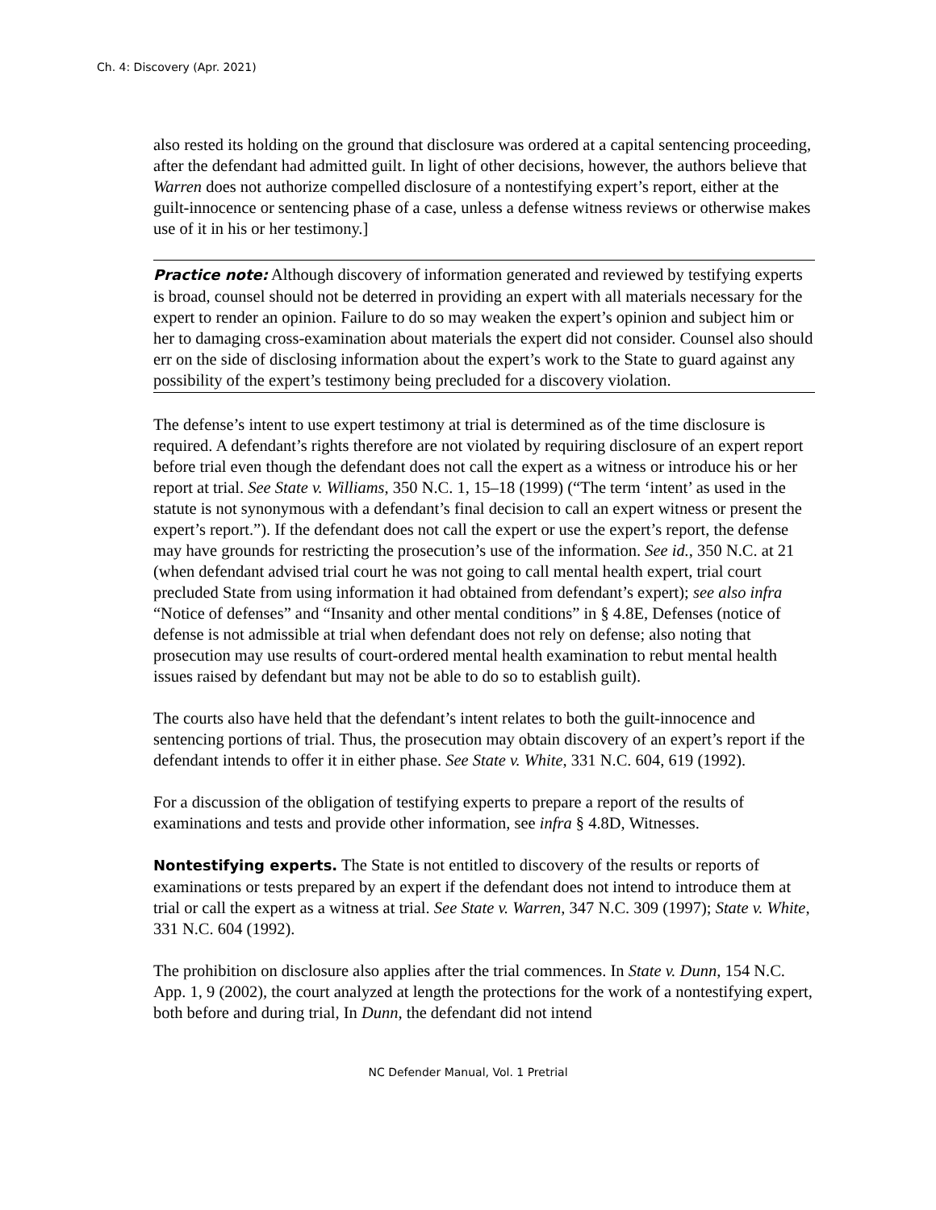Ch. 4: Discovery (Apr. 2021)
also rested its holding on the ground that disclosure was ordered at a capital sentencing proceeding, after the defendant had admitted guilt. In light of other decisions, however, the authors believe that Warren does not authorize compelled disclosure of a nontestifying expert’s report, either at the guilt-innocence or sentencing phase of a case, unless a defense witness reviews or otherwise makes use of it in his or her testimony.]
Practice note: Although discovery of information generated and reviewed by testifying experts is broad, counsel should not be deterred in providing an expert with all materials necessary for the expert to render an opinion. Failure to do so may weaken the expert’s opinion and subject him or her to damaging cross-examination about materials the expert did not consider. Counsel also should err on the side of disclosing information about the expert’s work to the State to guard against any possibility of the expert’s testimony being precluded for a discovery violation.
The defense’s intent to use expert testimony at trial is determined as of the time disclosure is required. A defendant’s rights therefore are not violated by requiring disclosure of an expert report before trial even though the defendant does not call the expert as a witness or introduce his or her report at trial. See State v. Williams, 350 N.C. 1, 15–18 (1999) (“The term ‘intent’ as used in the statute is not synonymous with a defendant’s final decision to call an expert witness or present the expert’s report.”). If the defendant does not call the expert or use the expert’s report, the defense may have grounds for restricting the prosecution’s use of the information. See id., 350 N.C. at 21 (when defendant advised trial court he was not going to call mental health expert, trial court precluded State from using information it had obtained from defendant’s expert); see also infra “Notice of defenses” and “Insanity and other mental conditions” in § 4.8E, Defenses (notice of defense is not admissible at trial when defendant does not rely on defense; also noting that prosecution may use results of court-ordered mental health examination to rebut mental health issues raised by defendant but may not be able to do so to establish guilt).
The courts also have held that the defendant’s intent relates to both the guilt-innocence and sentencing portions of trial. Thus, the prosecution may obtain discovery of an expert’s report if the defendant intends to offer it in either phase. See State v. White, 331 N.C. 604, 619 (1992).
For a discussion of the obligation of testifying experts to prepare a report of the results of examinations and tests and provide other information, see infra § 4.8D, Witnesses.
Nontestifying experts. The State is not entitled to discovery of the results or reports of examinations or tests prepared by an expert if the defendant does not intend to introduce them at trial or call the expert as a witness at trial. See State v. Warren, 347 N.C. 309 (1997); State v. White, 331 N.C. 604 (1992).
The prohibition on disclosure also applies after the trial commences. In State v. Dunn, 154 N.C. App. 1, 9 (2002), the court analyzed at length the protections for the work of a nontestifying expert, both before and during trial, In Dunn, the defendant did not intend
NC Defender Manual, Vol. 1 Pretrial